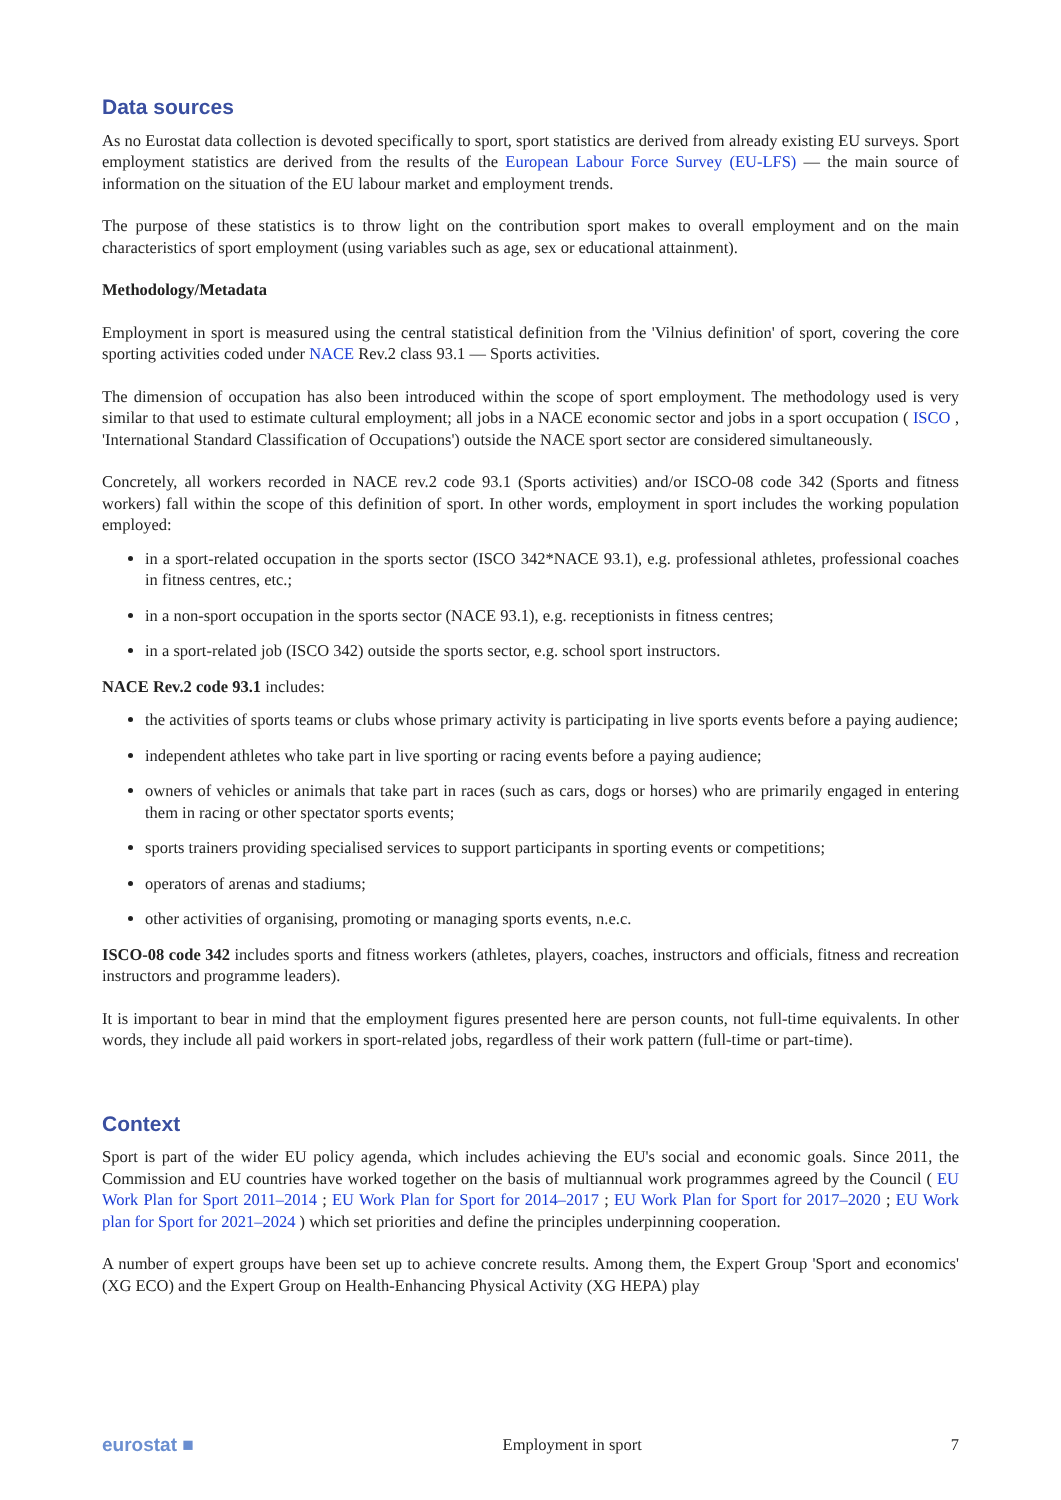Data sources
As no Eurostat data collection is devoted specifically to sport, sport statistics are derived from already existing EU surveys. Sport employment statistics are derived from the results of the European Labour Force Survey (EU-LFS) — the main source of information on the situation of the EU labour market and employment trends.
The purpose of these statistics is to throw light on the contribution sport makes to overall employment and on the main characteristics of sport employment (using variables such as age, sex or educational attainment).
Methodology/Metadata
Employment in sport is measured using the central statistical definition from the 'Vilnius definition' of sport, covering the core sporting activities coded under NACE Rev.2 class 93.1 — Sports activities.
The dimension of occupation has also been introduced within the scope of sport employment. The methodology used is very similar to that used to estimate cultural employment; all jobs in a NACE economic sector and jobs in a sport occupation ( ISCO , 'International Standard Classification of Occupations') outside the NACE sport sector are considered simultaneously.
Concretely, all workers recorded in NACE rev.2 code 93.1 (Sports activities) and/or ISCO-08 code 342 (Sports and fitness workers) fall within the scope of this definition of sport. In other words, employment in sport includes the working population employed:
in a sport-related occupation in the sports sector (ISCO 342*NACE 93.1), e.g. professional athletes, professional coaches in fitness centres, etc.;
in a non-sport occupation in the sports sector (NACE 93.1), e.g. receptionists in fitness centres;
in a sport-related job (ISCO 342) outside the sports sector, e.g. school sport instructors.
NACE Rev.2 code 93.1 includes:
the activities of sports teams or clubs whose primary activity is participating in live sports events before a paying audience;
independent athletes who take part in live sporting or racing events before a paying audience;
owners of vehicles or animals that take part in races (such as cars, dogs or horses) who are primarily engaged in entering them in racing or other spectator sports events;
sports trainers providing specialised services to support participants in sporting events or competitions;
operators of arenas and stadiums;
other activities of organising, promoting or managing sports events, n.e.c.
ISCO-08 code 342 includes sports and fitness workers (athletes, players, coaches, instructors and officials, fitness and recreation instructors and programme leaders).
It is important to bear in mind that the employment figures presented here are person counts, not full-time equivalents. In other words, they include all paid workers in sport-related jobs, regardless of their work pattern (full-time or part-time).
Context
Sport is part of the wider EU policy agenda, which includes achieving the EU's social and economic goals. Since 2011, the Commission and EU countries have worked together on the basis of multiannual work programmes agreed by the Council ( EU Work Plan for Sport 2011–2014 ; EU Work Plan for Sport for 2014–2017 ; EU Work Plan for Sport for 2017–2020 ; EU Work plan for Sport for 2021–2024 ) which set priorities and define the principles underpinning cooperation.
A number of expert groups have been set up to achieve concrete results. Among them, the Expert Group 'Sport and economics' (XG ECO) and the Expert Group on Health-Enhancing Physical Activity (XG HEPA) play
eurostat ■ Employment in sport 7